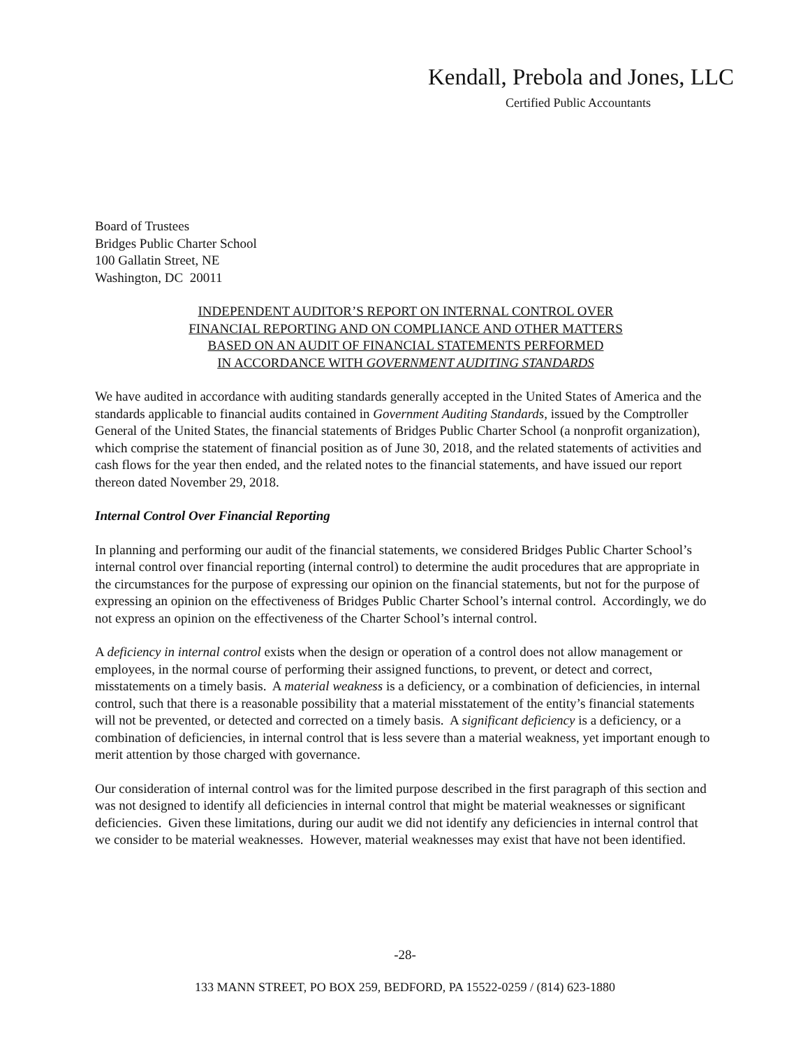Kendall, Prebola and Jones, LLC
Certified Public Accountants
Board of Trustees
Bridges Public Charter School
100 Gallatin Street, NE
Washington, DC 20011
INDEPENDENT AUDITOR’S REPORT ON INTERNAL CONTROL OVER
FINANCIAL REPORTING AND ON COMPLIANCE AND OTHER MATTERS
BASED ON AN AUDIT OF FINANCIAL STATEMENTS PERFORMED
IN ACCORDANCE WITH GOVERNMENT AUDITING STANDARDS
We have audited in accordance with auditing standards generally accepted in the United States of America and the standards applicable to financial audits contained in Government Auditing Standards, issued by the Comptroller General of the United States, the financial statements of Bridges Public Charter School (a nonprofit organization), which comprise the statement of financial position as of June 30, 2018, and the related statements of activities and cash flows for the year then ended, and the related notes to the financial statements, and have issued our report thereon dated November 29, 2018.
Internal Control Over Financial Reporting
In planning and performing our audit of the financial statements, we considered Bridges Public Charter School’s internal control over financial reporting (internal control) to determine the audit procedures that are appropriate in the circumstances for the purpose of expressing our opinion on the financial statements, but not for the purpose of expressing an opinion on the effectiveness of Bridges Public Charter School’s internal control. Accordingly, we do not express an opinion on the effectiveness of the Charter School’s internal control.
A deficiency in internal control exists when the design or operation of a control does not allow management or employees, in the normal course of performing their assigned functions, to prevent, or detect and correct, misstatements on a timely basis. A material weakness is a deficiency, or a combination of deficiencies, in internal control, such that there is a reasonable possibility that a material misstatement of the entity’s financial statements will not be prevented, or detected and corrected on a timely basis. A significant deficiency is a deficiency, or a combination of deficiencies, in internal control that is less severe than a material weakness, yet important enough to merit attention by those charged with governance.
Our consideration of internal control was for the limited purpose described in the first paragraph of this section and was not designed to identify all deficiencies in internal control that might be material weaknesses or significant deficiencies. Given these limitations, during our audit we did not identify any deficiencies in internal control that we consider to be material weaknesses. However, material weaknesses may exist that have not been identified.
-28-
133 MANN STREET, PO BOX 259, BEDFORD, PA 15522-0259 / (814) 623-1880